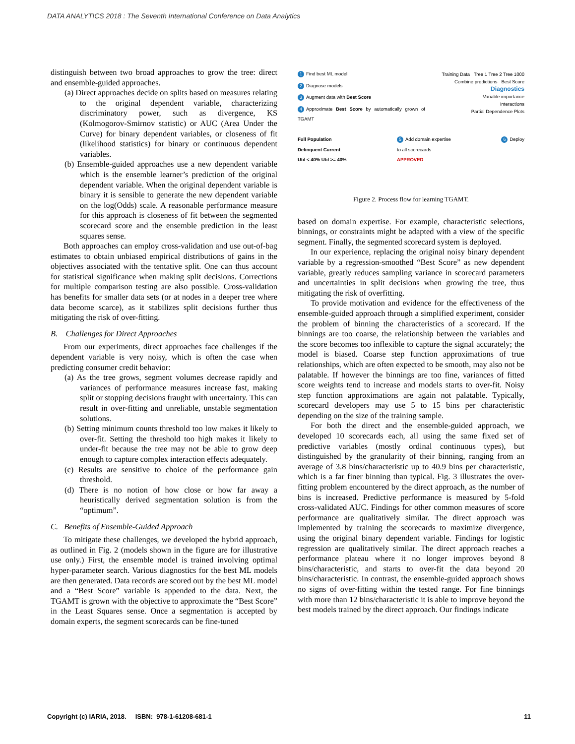DATA ANALYTICS 2018 : The Seventh International Conference on Data Analytics
distinguish between two broad approaches to grow the tree: direct and ensemble-guided approaches.
(a) Direct approaches decide on splits based on measures relating to the original dependent variable, characterizing discriminatory power, such as divergence, KS (Kolmogorov-Smirnov statistic) or AUC (Area Under the Curve) for binary dependent variables, or closeness of fit (likelihood statistics) for binary or continuous dependent variables.
(b) Ensemble-guided approaches use a new dependent variable which is the ensemble learner’s prediction of the original dependent variable. When the original dependent variable is binary it is sensible to generate the new dependent variable on the log(Odds) scale. A reasonable performance measure for this approach is closeness of fit between the segmented scorecard score and the ensemble prediction in the least squares sense.
Both approaches can employ cross-validation and use out-of-bag estimates to obtain unbiased empirical distributions of gains in the objectives associated with the tentative split. One can thus account for statistical significance when making split decisions. Corrections for multiple comparison testing are also possible. Cross-validation has benefits for smaller data sets (or at nodes in a deeper tree where data become scarce), as it stabilizes split decisions further thus mitigating the risk of over-fitting.
B. Challenges for Direct Approaches
From our experiments, direct approaches face challenges if the dependent variable is very noisy, which is often the case when predicting consumer credit behavior:
(a) As the tree grows, segment volumes decrease rapidly and variances of performance measures increase fast, making split or stopping decisions fraught with uncertainty. This can result in over-fitting and unreliable, unstable segmentation solutions.
(b) Setting minimum counts threshold too low makes it likely to over-fit. Setting the threshold too high makes it likely to under-fit because the tree may not be able to grow deep enough to capture complex interaction effects adequately.
(c) Results are sensitive to choice of the performance gain threshold.
(d) There is no notion of how close or how far away a heuristically derived segmentation solution is from the “optimum”.
C. Benefits of Ensemble-Guided Approach
To mitigate these challenges, we developed the hybrid approach, as outlined in Fig. 2 (models shown in the figure are for illustrative use only.) First, the ensemble model is trained involving optimal hyper-parameter search. Various diagnostics for the best ML models are then generated. Data records are scored out by the best ML model and a “Best Score” variable is appended to the data. Next, the TGAMT is grown with the objective to approximate the “Best Score” in the Least Squares sense. Once a segmentation is accepted by domain experts, the segment scorecards can be fine-tuned
Training Data Tree 1 Tree 2 Tree 1000 Combine predictions Best Score
Diagnostics
Variable importance
Interactions
Partial Dependence Plots
1 Find best ML model
2 Diagnose models
3 Augment data with Best Score
4 Approximate Best Score by automatically grown of TGAMT
Full Population
Delinquent Current
Util < 40% Util >= 40% 5 Add domain expertise
to all scorecards
APPROVED 6 Deploy
Figure 2. Process flow for learning TGAMT.
based on domain expertise. For example, characteristic selections, binnings, or constraints might be adapted with a view of the specific segment. Finally, the segmented scorecard system is deployed.
In our experience, replacing the original noisy binary dependent variable by a regression-smoothed “Best Score” as new dependent variable, greatly reduces sampling variance in scorecard parameters and uncertainties in split decisions when growing the tree, thus mitigating the risk of overfitting.
To provide motivation and evidence for the effectiveness of the ensemble-guided approach through a simplified experiment, consider the problem of binning the characteristics of a scorecard. If the binnings are too coarse, the relationship between the variables and the score becomes too inflexible to capture the signal accurately; the model is biased. Coarse step function approximations of true relationships, which are often expected to be smooth, may also not be palatable. If however the binnings are too fine, variances of fitted score weights tend to increase and models starts to over-fit. Noisy step function approximations are again not palatable. Typically, scorecard developers may use 5 to 15 bins per characteristic depending on the size of the training sample.
For both the direct and the ensemble-guided approach, we developed 10 scorecards each, all using the same fixed set of predictive variables (mostly ordinal continuous types), but distinguished by the granularity of their binning, ranging from an average of 3.8 bins/characteristic up to 40.9 bins per characteristic, which is a far finer binning than typical. Fig. 3 illustrates the over-fitting problem encountered by the direct approach, as the number of bins is increased. Predictive performance is measured by 5-fold cross-validated AUC. Findings for other common measures of score performance are qualitatively similar. The direct approach was implemented by training the scorecards to maximize divergence, using the original binary dependent variable. Findings for logistic regression are qualitatively similar. The direct approach reaches a performance plateau where it no longer improves beyond 8 bins/characteristic, and starts to over-fit the data beyond 20 bins/characteristic. In contrast, the ensemble-guided approach shows no signs of over-fitting within the tested range. For fine binnings with more than 12 bins/characteristic it is able to improve beyond the best models trained by the direct approach. Our findings indicate
Copyright (c) IARIA, 2018. ISBN: 978-1-61208-681-1 11